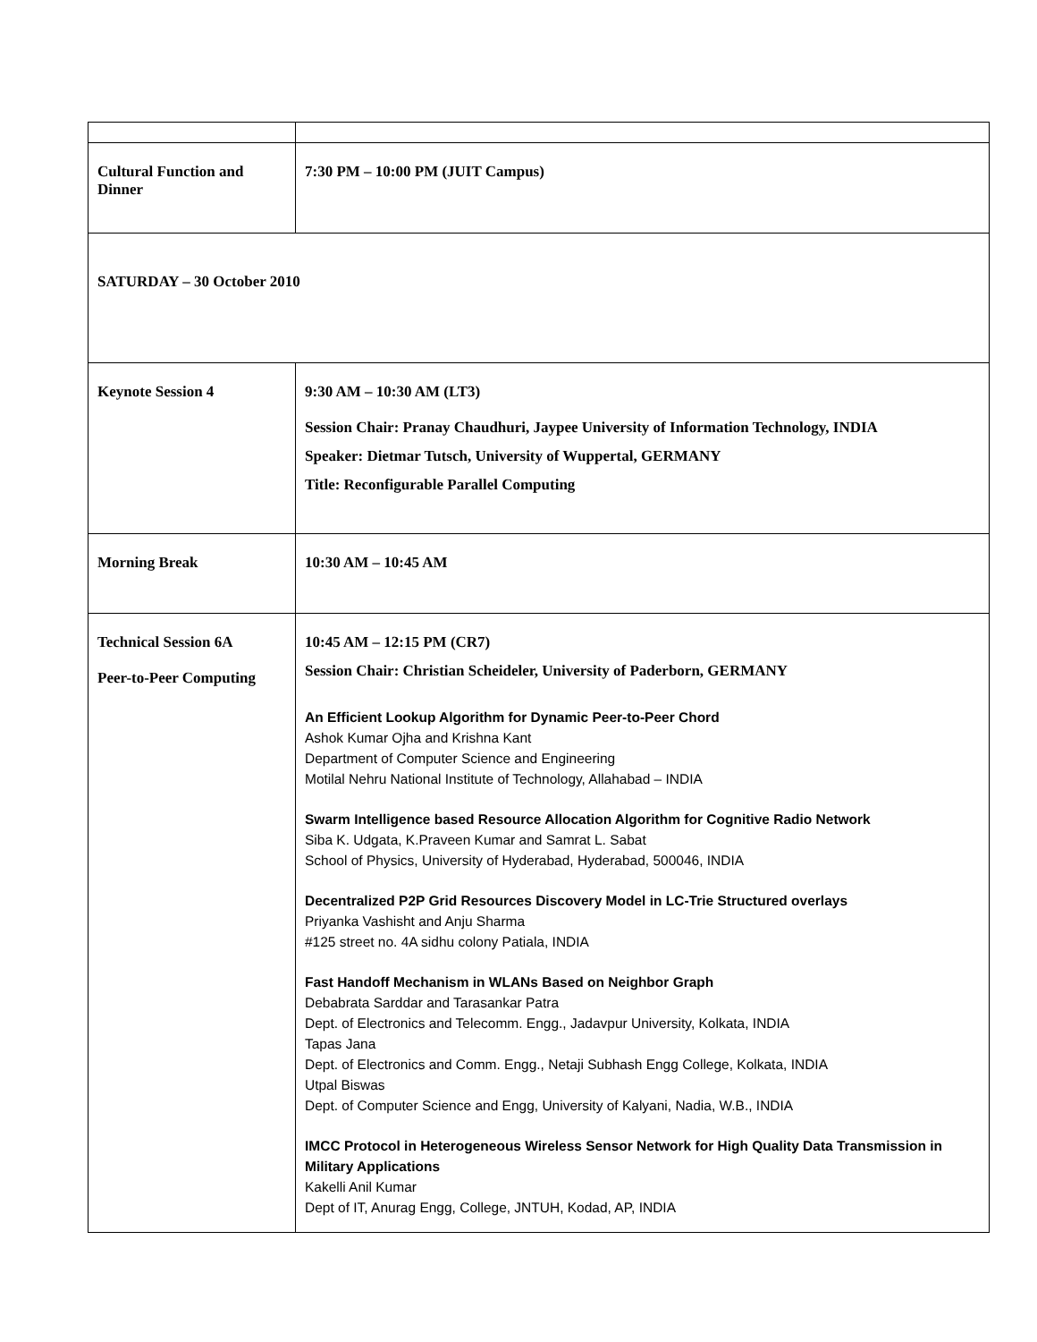| Cultural Function and Dinner | 7:30 PM – 10:00 PM (JUIT Campus) |
| SATURDAY – 30 October 2010 | |
| Keynote Session 4 | 9:30 AM – 10:30 AM (LT3) Session Chair: Pranay Chaudhuri, Jaypee University of Information Technology, INDIA Speaker: Dietmar Tutsch, University of Wuppertal, GERMANY Title: Reconfigurable Parallel Computing |
| Morning Break | 10:30 AM – 10:45 AM |
| Technical Session 6A Peer-to-Peer Computing | 10:45 AM – 12:15 PM (CR7) Session Chair: Christian Scheideler, University of Paderborn, GERMANY An Efficient Lookup Algorithm for Dynamic Peer-to-Peer Chord Ashok Kumar Ojha and Krishna Kant Department of Computer Science and Engineering Motilal Nehru National Institute of Technology, Allahabad – INDIA Swarm Intelligence based Resource Allocation Algorithm for Cognitive Radio Network Siba K. Udgata, K.Praveen Kumar and Samrat L. Sabat School of Physics, University of Hyderabad, Hyderabad, 500046, INDIA Decentralized P2P Grid Resources Discovery Model in LC-Trie Structured overlays Priyanka Vashisht and Anju Sharma #125 street no. 4A sidhu colony Patiala, INDIA Fast Handoff Mechanism in WLANs Based on Neighbor Graph Debabrata Sarddar and Tarasankar Patra Dept. of Electronics and Telecomm. Engg., Jadavpur University, Kolkata, INDIA Tapas Jana Dept. of Electronics and Comm. Engg., Netaji Subhash Engg College, Kolkata, INDIA Utpal Biswas Dept. of Computer Science and Engg, University of Kalyani, Nadia, W.B., INDIA IMCC Protocol in Heterogeneous Wireless Sensor Network for High Quality Data Transmission in Military Applications Kakelli Anil Kumar Dept of IT, Anurag Engg, College, JNTUH, Kodad, AP, INDIA |